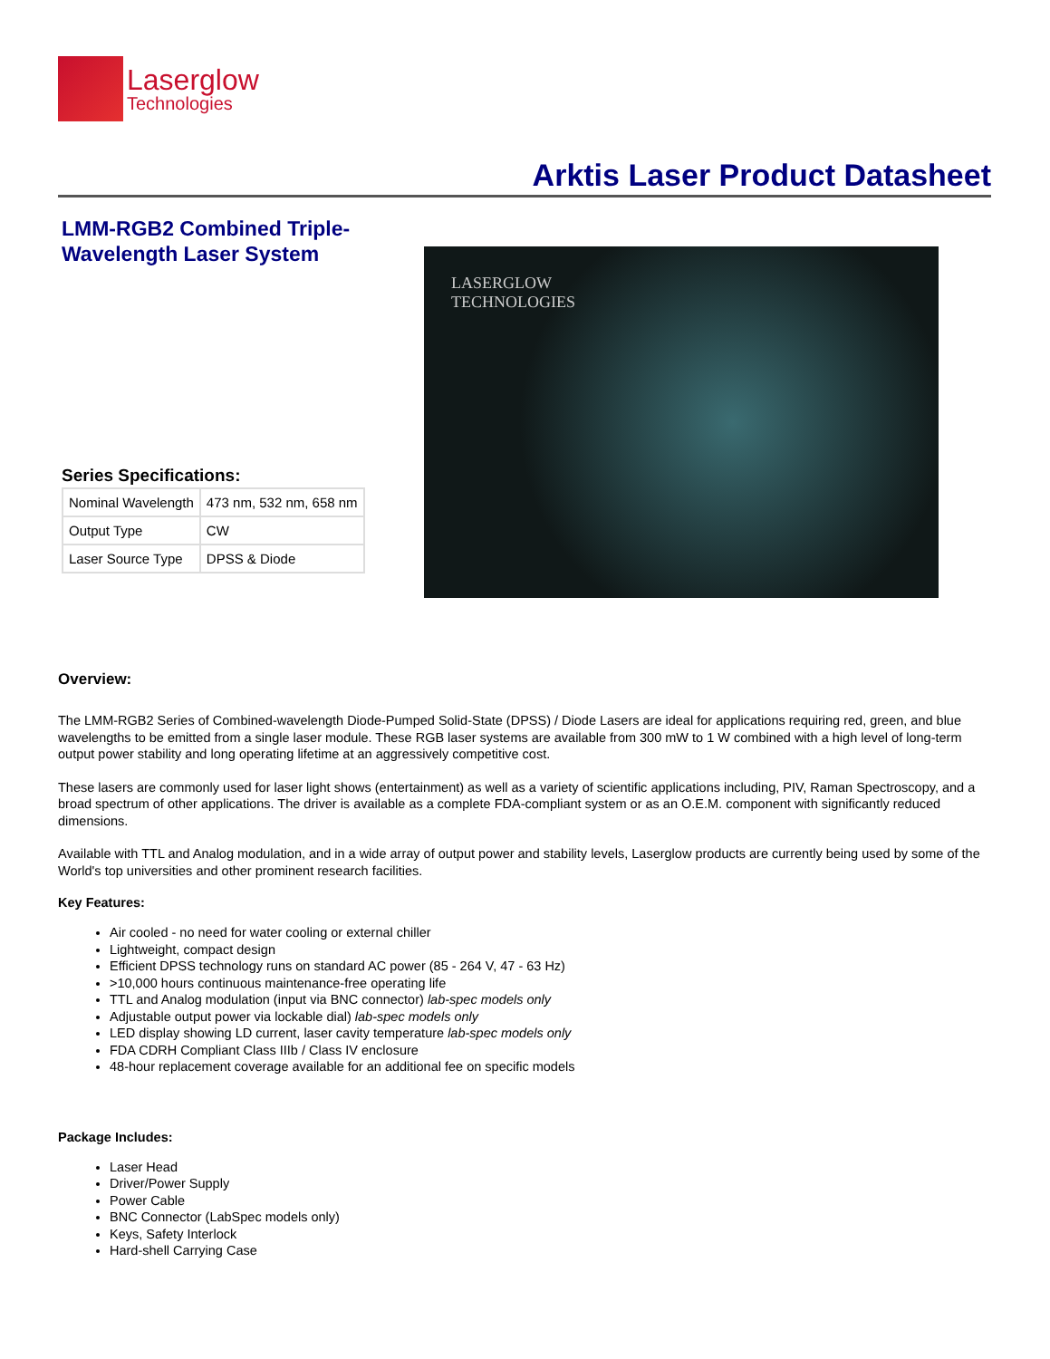Laserglow
Technologies
Arktis Laser Product Datasheet
LMM-RGB2 Combined Triple-
Wavelength Laser System
Series Specifications:
| Nominal Wavelength | 473 nm, 532 nm, 658 nm |
| Output Type | CW |
| Laser Source Type | DPSS & Diode |
LASERGLOW
TECHNOLOGIES
Overview:
The LMM-RGB2 Series of Combined-wavelength Diode-Pumped Solid-State (DPSS) / Diode Lasers are ideal for applications requiring red, green, and blue wavelengths to be emitted from a single laser module. These RGB laser systems are available from 300 mW to 1 W combined with a high level of long-term output power stability and long operating lifetime at an aggressively competitive cost.
These lasers are commonly used for laser light shows (entertainment) as well as a variety of scientific applications including, PIV, Raman Spectroscopy, and a broad spectrum of other applications. The driver is available as a complete FDA-compliant system or as an O.E.M. component with significantly reduced dimensions.
Available with TTL and Analog modulation, and in a wide array of output power and stability levels, Laserglow products are currently being used by some of the World's top universities and other prominent research facilities.
Key Features:
Air cooled - no need for water cooling or external chiller
Lightweight, compact design
Efficient DPSS technology runs on standard AC power (85 - 264 V, 47 - 63 Hz)
>10,000 hours continuous maintenance-free operating life
TTL and Analog modulation (input via BNC connector) lab-spec models only
Adjustable output power via lockable dial) lab-spec models only
LED display showing LD current, laser cavity temperature lab-spec models only
FDA CDRH Compliant Class IIIb / Class IV enclosure
48-hour replacement coverage available for an additional fee on specific models
Package Includes:
Laser Head
Driver/Power Supply
Power Cable
BNC Connector (LabSpec models only)
Keys, Safety Interlock
Hard-shell Carrying Case